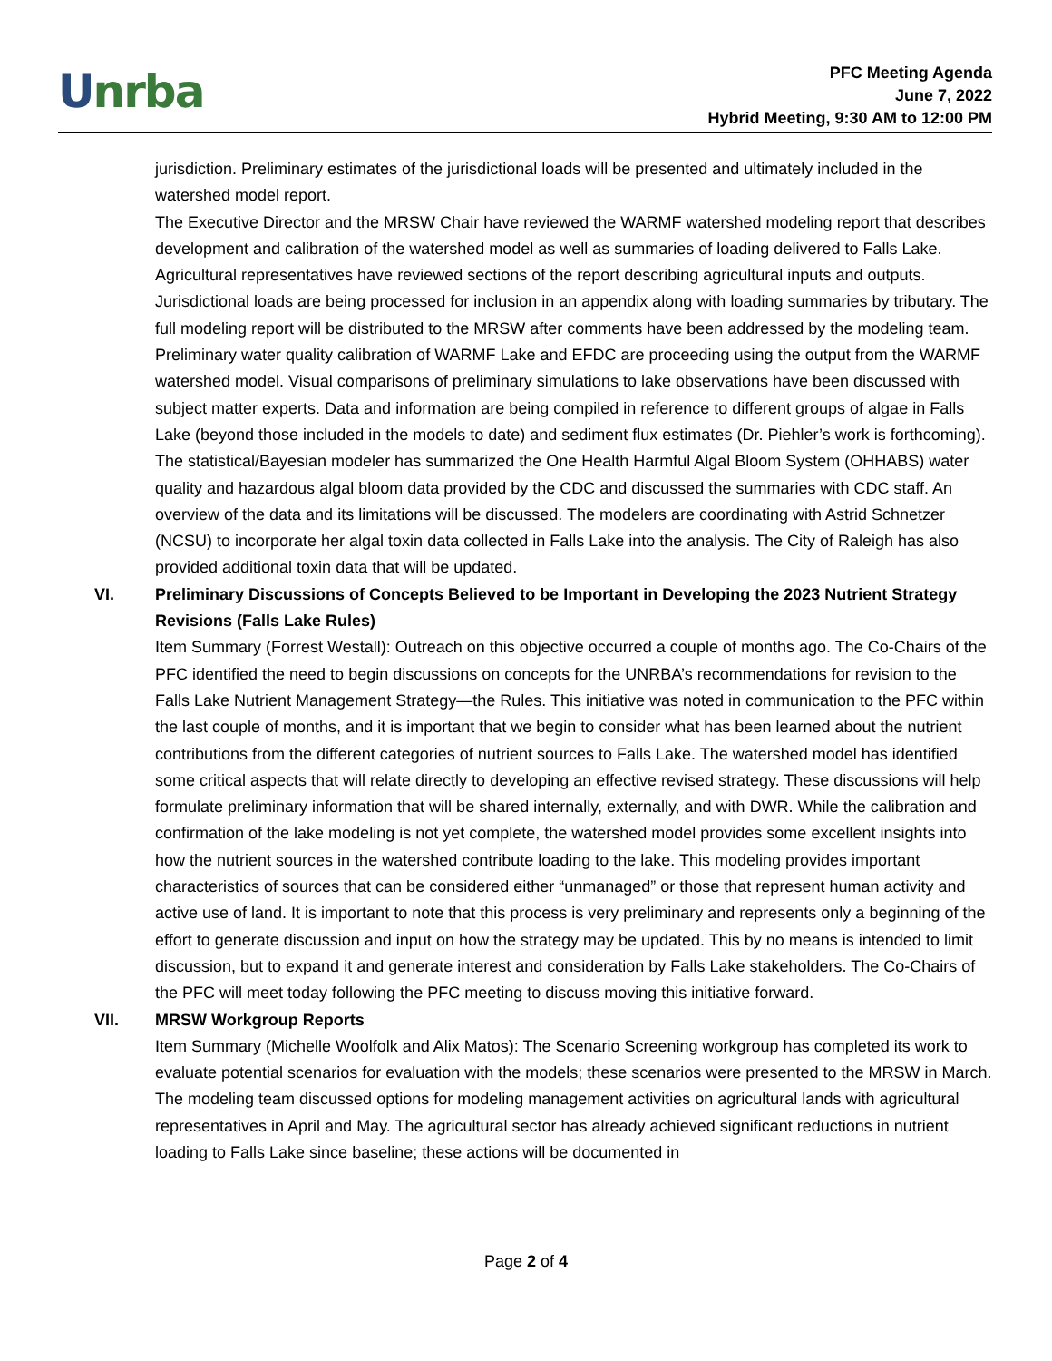Unrba
PFC Meeting Agenda
June 7, 2022
Hybrid Meeting, 9:30 AM to 12:00 PM
jurisdiction. Preliminary estimates of the jurisdictional loads will be presented and ultimately included in the watershed model report.
The Executive Director and the MRSW Chair have reviewed the WARMF watershed modeling report that describes development and calibration of the watershed model as well as summaries of loading delivered to Falls Lake. Agricultural representatives have reviewed sections of the report describing agricultural inputs and outputs. Jurisdictional loads are being processed for inclusion in an appendix along with loading summaries by tributary. The full modeling report will be distributed to the MRSW after comments have been addressed by the modeling team.
Preliminary water quality calibration of WARMF Lake and EFDC are proceeding using the output from the WARMF watershed model. Visual comparisons of preliminary simulations to lake observations have been discussed with subject matter experts. Data and information are being compiled in reference to different groups of algae in Falls Lake (beyond those included in the models to date) and sediment flux estimates (Dr. Piehler’s work is forthcoming).
The statistical/Bayesian modeler has summarized the One Health Harmful Algal Bloom System (OHHABS) water quality and hazardous algal bloom data provided by the CDC and discussed the summaries with CDC staff. An overview of the data and its limitations will be discussed. The modelers are coordinating with Astrid Schnetzer (NCSU) to incorporate her algal toxin data collected in Falls Lake into the analysis. The City of Raleigh has also provided additional toxin data that will be updated.
VI. Preliminary Discussions of Concepts Believed to be Important in Developing the 2023 Nutrient Strategy Revisions (Falls Lake Rules)
Item Summary (Forrest Westall): Outreach on this objective occurred a couple of months ago. The Co-Chairs of the PFC identified the need to begin discussions on concepts for the UNRBA’s recommendations for revision to the Falls Lake Nutrient Management Strategy—the Rules. This initiative was noted in communication to the PFC within the last couple of months, and it is important that we begin to consider what has been learned about the nutrient contributions from the different categories of nutrient sources to Falls Lake. The watershed model has identified some critical aspects that will relate directly to developing an effective revised strategy. These discussions will help formulate preliminary information that will be shared internally, externally, and with DWR. While the calibration and confirmation of the lake modeling is not yet complete, the watershed model provides some excellent insights into how the nutrient sources in the watershed contribute loading to the lake. This modeling provides important characteristics of sources that can be considered either “unmanaged” or those that represent human activity and active use of land. It is important to note that this process is very preliminary and represents only a beginning of the effort to generate discussion and input on how the strategy may be updated. This by no means is intended to limit discussion, but to expand it and generate interest and consideration by Falls Lake stakeholders. The Co-Chairs of the PFC will meet today following the PFC meeting to discuss moving this initiative forward.
VII. MRSW Workgroup Reports
Item Summary (Michelle Woolfolk and Alix Matos): The Scenario Screening workgroup has completed its work to evaluate potential scenarios for evaluation with the models; these scenarios were presented to the MRSW in March. The modeling team discussed options for modeling management activities on agricultural lands with agricultural representatives in April and May. The agricultural sector has already achieved significant reductions in nutrient loading to Falls Lake since baseline; these actions will be documented in
Page 2 of 4